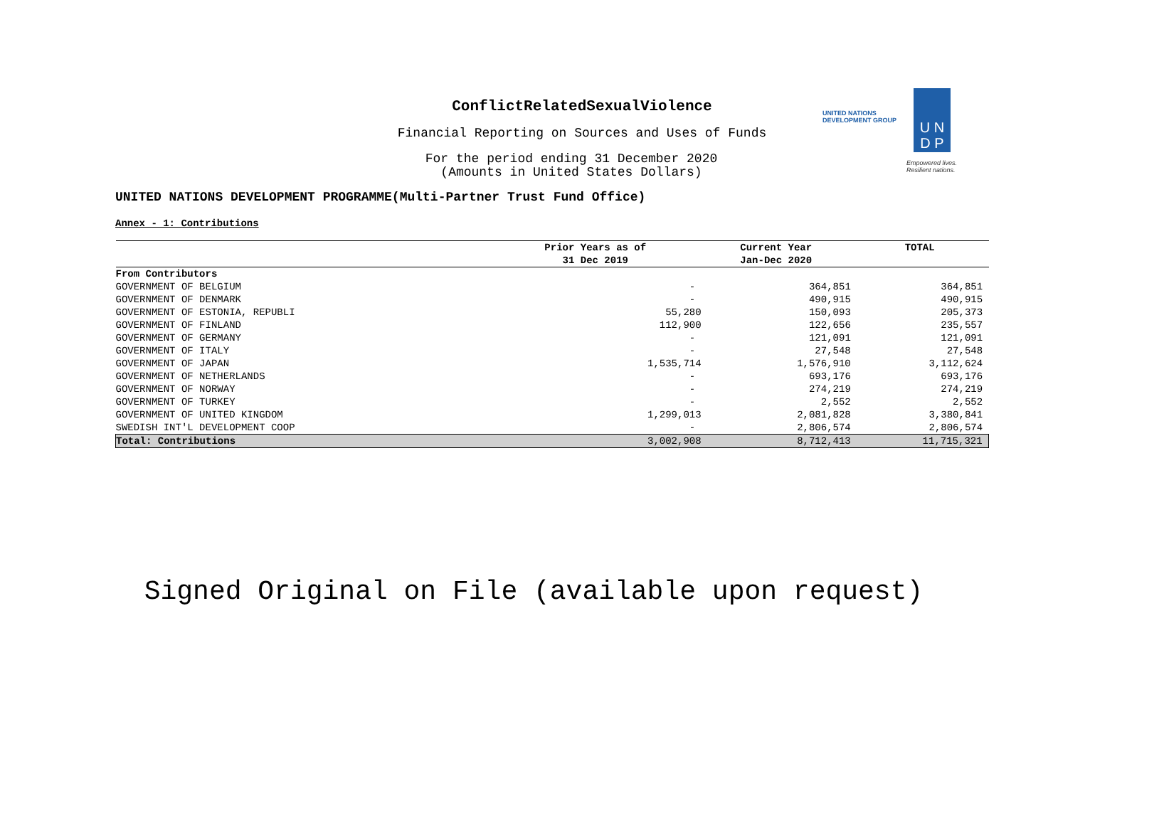ConflictRelatedSexualViolence
Financial Reporting on Sources and Uses of Funds
For the period ending 31 December 2020
(Amounts in United States Dollars)
UNITED NATIONS DEVELOPMENT PROGRAMME(Multi-Partner Trust Fund Office)
UNITED NATIONS
DEVELOPMENT GROUP
U N
D P
Empowered lives.
Resilient nations.
Annex - 1: Contributions
| | Prior Years as of 31 Dec 2019 | Current Year Jan-Dec 2020 | TOTAL |
| --- | --- | --- | --- |
| From Contributors | | | |
| GOVERNMENT OF BELGIUM | - | 364,851 | 364,851 |
| GOVERNMENT OF DENMARK | - | 490,915 | 490,915 |
| GOVERNMENT OF ESTONIA, REPUBLI | 55,280 | 150,093 | 205,373 |
| GOVERNMENT OF FINLAND | 112,900 | 122,656 | 235,557 |
| GOVERNMENT OF GERMANY | - | 121,091 | 121,091 |
| GOVERNMENT OF ITALY | - | 27,548 | 27,548 |
| GOVERNMENT OF JAPAN | 1,535,714 | 1,576,910 | 3,112,624 |
| GOVERNMENT OF NETHERLANDS | - | 693,176 | 693,176 |
| GOVERNMENT OF NORWAY | - | 274,219 | 274,219 |
| GOVERNMENT OF TURKEY | - | 2,552 | 2,552 |
| GOVERNMENT OF UNITED KINGDOM | 1,299,013 | 2,081,828 | 3,380,841 |
| SWEDISH INT'L DEVELOPMENT COOP | - | 2,806,574 | 2,806,574 |
| Total: Contributions | 3,002,908 | 8,712,413 | 11,715,321 |
Signed Original on File (available upon request)